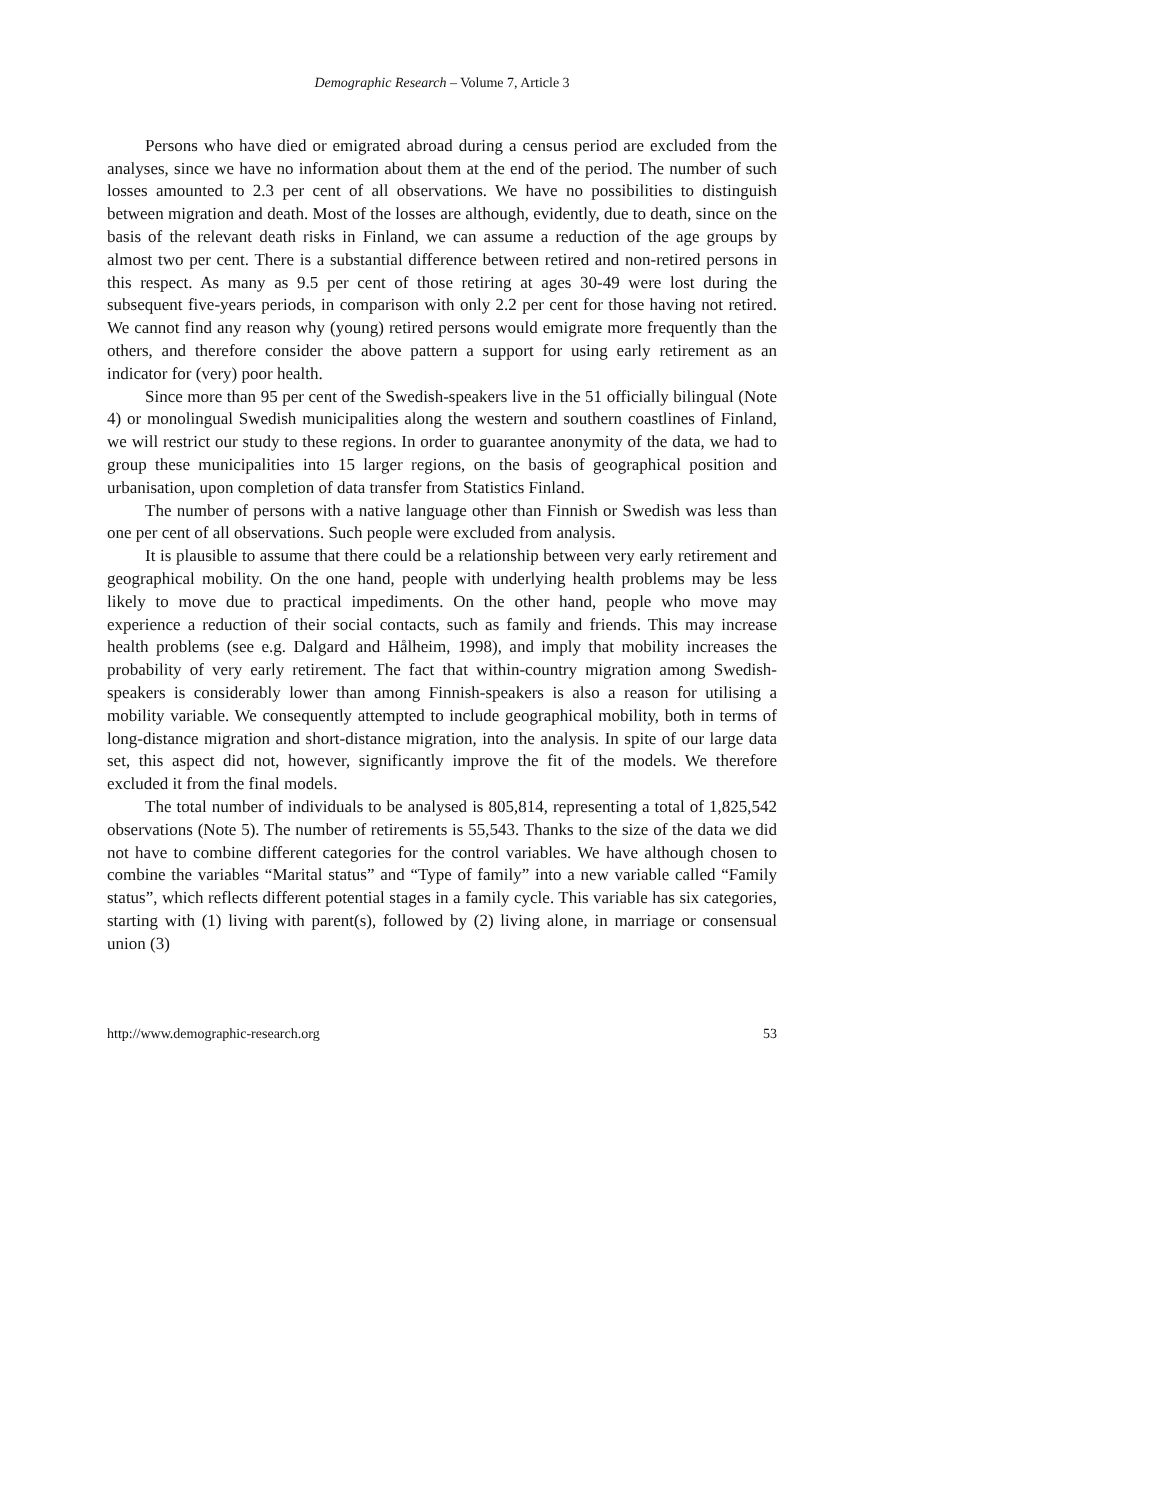Demographic Research – Volume 7, Article 3
Persons who have died or emigrated abroad during a census period are excluded from the analyses, since we have no information about them at the end of the period. The number of such losses amounted to 2.3 per cent of all observations. We have no possibilities to distinguish between migration and death. Most of the losses are although, evidently, due to death, since on the basis of the relevant death risks in Finland, we can assume a reduction of the age groups by almost two per cent. There is a substantial difference between retired and non-retired persons in this respect. As many as 9.5 per cent of those retiring at ages 30-49 were lost during the subsequent five-years periods, in comparison with only 2.2 per cent for those having not retired. We cannot find any reason why (young) retired persons would emigrate more frequently than the others, and therefore consider the above pattern a support for using early retirement as an indicator for (very) poor health.
Since more than 95 per cent of the Swedish-speakers live in the 51 officially bilingual (Note 4) or monolingual Swedish municipalities along the western and southern coastlines of Finland, we will restrict our study to these regions. In order to guarantee anonymity of the data, we had to group these municipalities into 15 larger regions, on the basis of geographical position and urbanisation, upon completion of data transfer from Statistics Finland.
The number of persons with a native language other than Finnish or Swedish was less than one per cent of all observations. Such people were excluded from analysis.
It is plausible to assume that there could be a relationship between very early retirement and geographical mobility. On the one hand, people with underlying health problems may be less likely to move due to practical impediments. On the other hand, people who move may experience a reduction of their social contacts, such as family and friends. This may increase health problems (see e.g. Dalgard and Hålheim, 1998), and imply that mobility increases the probability of very early retirement. The fact that within-country migration among Swedish-speakers is considerably lower than among Finnish-speakers is also a reason for utilising a mobility variable. We consequently attempted to include geographical mobility, both in terms of long-distance migration and short-distance migration, into the analysis. In spite of our large data set, this aspect did not, however, significantly improve the fit of the models. We therefore excluded it from the final models.
The total number of individuals to be analysed is 805,814, representing a total of 1,825,542 observations (Note 5). The number of retirements is 55,543. Thanks to the size of the data we did not have to combine different categories for the control variables. We have although chosen to combine the variables “Marital status” and “Type of family” into a new variable called “Family status”, which reflects different potential stages in a family cycle. This variable has six categories, starting with (1) living with parent(s), followed by (2) living alone, in marriage or consensual union (3)
http://www.demographic-research.org 53